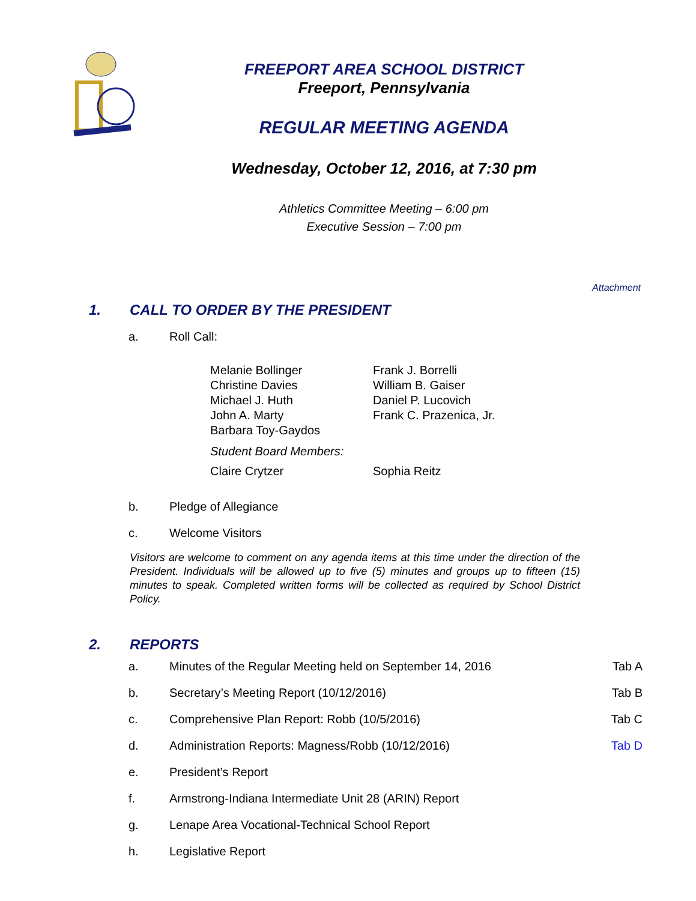FREEPORT AREA SCHOOL DISTRICT
Freeport, Pennsylvania
REGULAR MEETING AGENDA
Wednesday, October 12, 2016, at 7:30 pm
Athletics Committee Meeting – 6:00 pm
Executive Session – 7:00 pm
Attachment
1. CALL TO ORDER BY THE PRESIDENT
a. Roll Call:
Melanie Bollinger Frank J. Borrelli
Christine Davies William B. Gaiser
Michael J. Huth Daniel P. Lucovich
John A. Marty Frank C. Prazenica, Jr.
Barbara Toy-Gaydos
Student Board Members:
Claire Crytzer Sophia Reitz
b. Pledge of Allegiance
c. Welcome Visitors
Visitors are welcome to comment on any agenda items at this time under the direction of the President. Individuals will be allowed up to five (5) minutes and groups up to fifteen (15) minutes to speak. Completed written forms will be collected as required by School District Policy.
2. REPORTS
a. Minutes of the Regular Meeting held on September 14, 2016 Tab A
b. Secretary’s Meeting Report (10/12/2016) Tab B
c. Comprehensive Plan Report: Robb (10/5/2016) Tab C
d. Administration Reports: Magness/Robb (10/12/2016) Tab D
e. President’s Report
f. Armstrong-Indiana Intermediate Unit 28 (ARIN) Report
g. Lenape Area Vocational-Technical School Report
h. Legislative Report